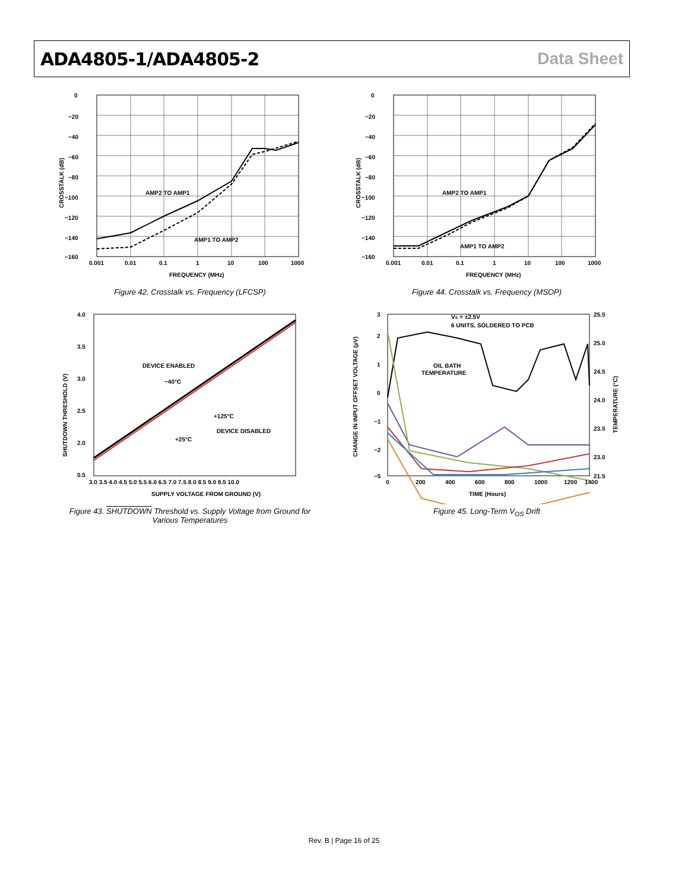ADA4805-1/ADA4805-2 Data Sheet
AMP2 TO AMP1
AMP1 TO AMP2
0
−20
−40
−60
−80
−100
−120
−140
−160
0.001
0.01
0.1
1
10
100
1000
FREQUENCY (MHz)
CROSSTALK (dB)
Figure 42. Crosstalk vs. Frequency (LFCSP)
AMP2 TO AMP1
AMP1 TO AMP2
0
−20
−40
−60
−80
−100
−120
−140
−160
0.001
0.01
0.1
1
10
100
1000
FREQUENCY (MHz)
CROSSTALK (dB)
Figure 44. Crosstalk vs. Frequency (MSOP)
DEVICE ENABLED
+125°C
+25°C
−40°C
SUPPLY VOLTAGE FROM GROUND (V)
4.0
3.5
3.0
2.5
2.0
0.5
3.0 3.5 4.0 4.5 5.0 5.5 6.0 6.5 7.0 7.5 8.0 8.5 9.0 9.5 10.0
DEVICE DISABLED
SHUTDOWN THRESHOLD (V)
Figure 43. SHUTDOWN Threshold vs. Supply Voltage from Ground for
Various Temperatures
VS = ±2.5V
6 UNITS, SOLDERED TO PCB
OIL BATH
TEMPERATURE
3
2
1
0
−1
−2
−5
25.5
25.0
24.5
24.0
23.5
23.0
21.5
0
200
400
600
800
1000
1200
1400
TIME (Hours)
CHANGE IN INPUT OFFSET VOLTAGE (µV)
TEMPERATURE (°C)
Figure 45. Long-Term V<sub>OS</sub> Drift
Rev. B | Page 16 of 25